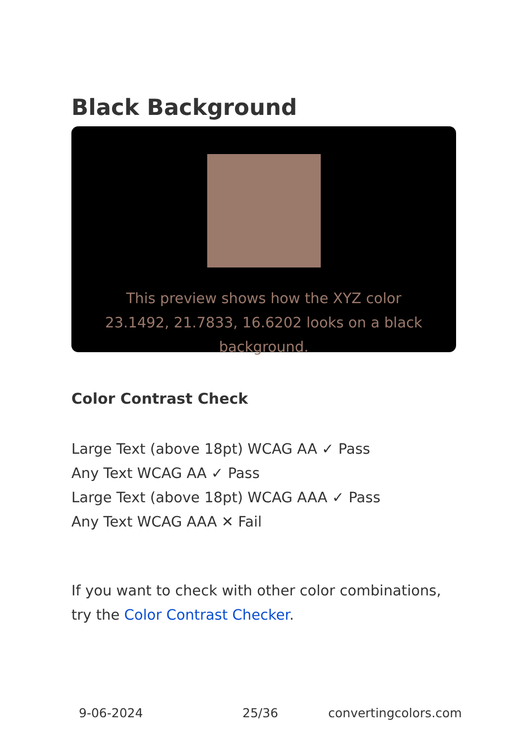Black Background
This preview shows how the XYZ color 23.1492, 21.7833, 16.6202 looks on a black background.
Color Contrast Check
Large Text (above 18pt) WCAG AA ✓ Pass
Any Text WCAG AA ✓ Pass
Large Text (above 18pt) WCAG AAA ✓ Pass
Any Text WCAG AAA ✕ Fail
If you want to check with other color combinations, try the Color Contrast Checker.
9-06-2024 25/36 convertingcolors.com